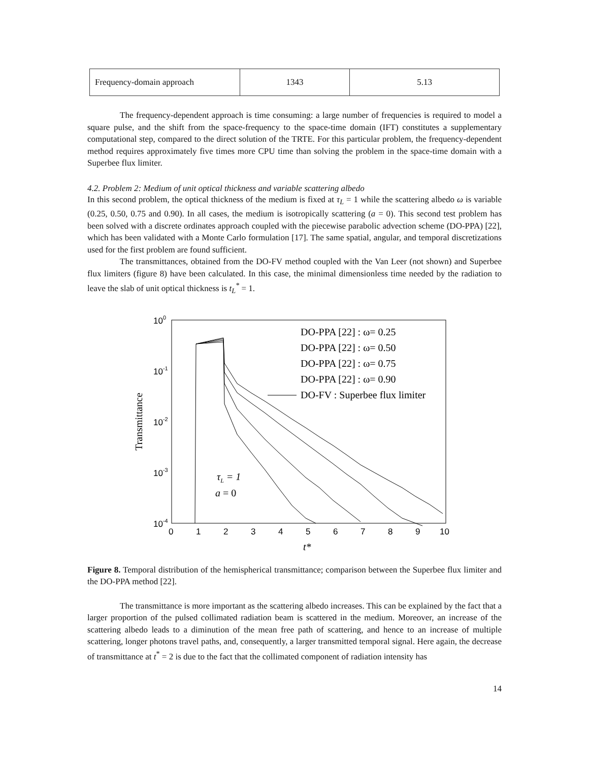| Frequency-domain approach | 1343 | 5.13 |
The frequency-dependent approach is time consuming: a large number of frequencies is required to model a square pulse, and the shift from the space-frequency to the space-time domain (IFT) constitutes a supplementary computational step, compared to the direct solution of the TRTE. For this particular problem, the frequency-dependent method requires approximately five times more CPU time than solving the problem in the space-time domain with a Superbee flux limiter.
4.2. Problem 2: Medium of unit optical thickness and variable scattering albedo
In this second problem, the optical thickness of the medium is fixed at τ<sub>L</sub> = 1 while the scattering albedo ω is variable (0.25, 0.50, 0.75 and 0.90). In all cases, the medium is isotropically scattering (a = 0). This second test problem has been solved with a discrete ordinates approach coupled with the piecewise parabolic advection scheme (DO-PPA) [22], which has been validated with a Monte Carlo formulation [17]. The same spatial, angular, and temporal discretizations used for the first problem are found sufficient.
The transmittances, obtained from the DO-FV method coupled with the Van Leer (not shown) and Superbee flux limiters (figure 8) have been calculated. In this case, the minimal dimensionless time needed by the radiation to leave the slab of unit optical thickness is t<sub>L</sub><sup>*</sup> = 1.
100
10-1
10-2
10-3
10-4
0
1
2
3
4
5
6
7
8
9
10
t*
Transmittance
DO-PPA [22] : ω= 0.25
DO-PPA [22] : ω= 0.50
DO-PPA [22] : ω= 0.75
DO-PPA [22] : ω= 0.90
DO-FV : Superbee flux limiter
τL = 1
a = 0
Figure 8. Temporal distribution of the hemispherical transmittance; comparison between the Superbee flux limiter and the DO-PPA method [22].
The transmittance is more important as the scattering albedo increases. This can be explained by the fact that a larger proportion of the pulsed collimated radiation beam is scattered in the medium. Moreover, an increase of the scattering albedo leads to a diminution of the mean free path of scattering, and hence to an increase of multiple scattering, longer photons travel paths, and, consequently, a larger transmitted temporal signal. Here again, the decrease of transmittance at t<sup>*</sup> = 2 is due to the fact that the collimated component of radiation intensity has
14